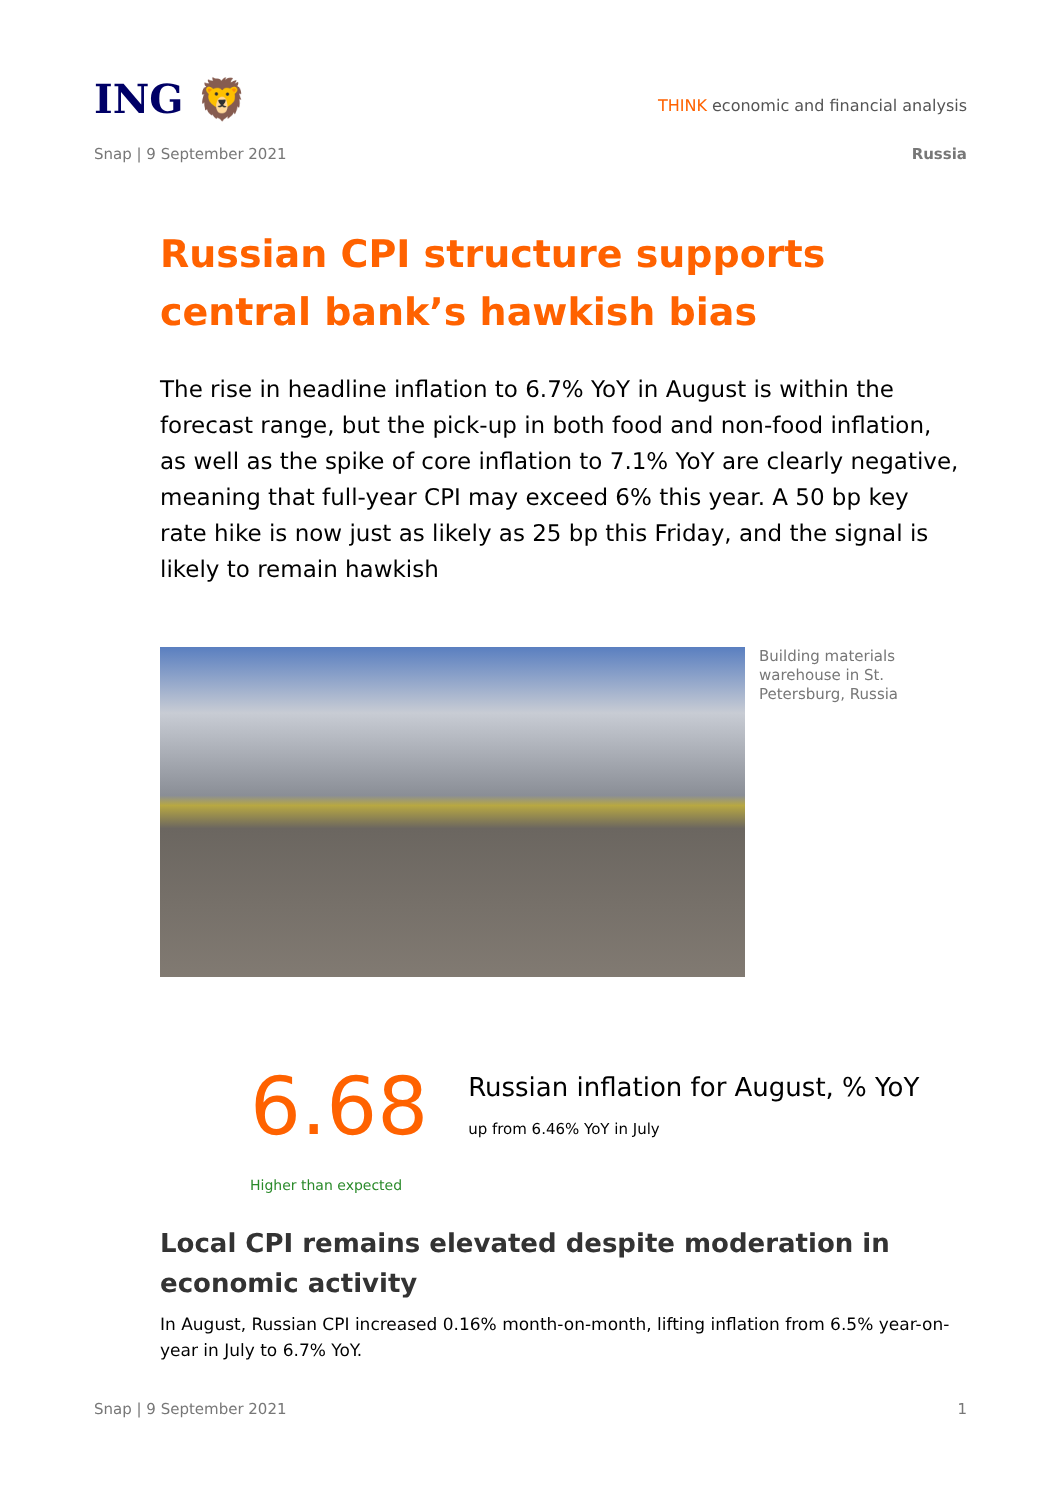ING 🦁
THINK economic and financial analysis
Snap | 9 September 2021 Russia
Russian CPI structure supports central bank’s hawkish bias
The rise in headline inflation to 6.7% YoY in August is within the forecast range, but the pick-up in both food and non-food inflation, as well as the spike of core inflation to 7.1% YoY are clearly negative, meaning that full-year CPI may exceed 6% this year. A 50 bp key rate hike is now just as likely as 25 bp this Friday, and the signal is likely to remain hawkish
Building materials warehouse in St. Petersburg, Russia
6.68
Higher than expected
Russian inflation for August, % YoY
up from 6.46% YoY in July
Local CPI remains elevated despite moderation in economic activity
In August, Russian CPI increased 0.16% month-on-month, lifting inflation from 6.5% year-on-year in July to 6.7% YoY.
Snap | 9 September 2021 1